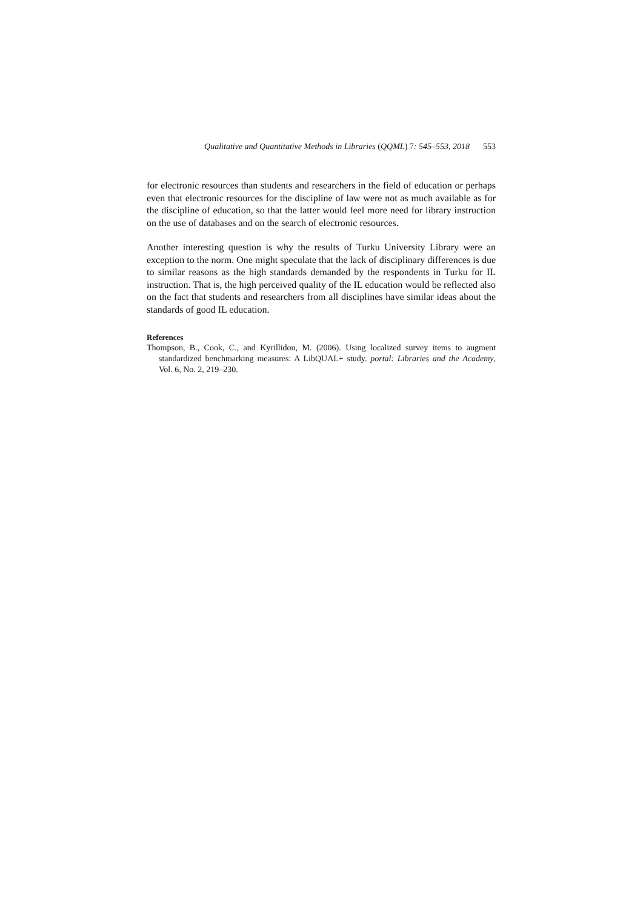Qualitative and Quantitative Methods in Libraries (QQML) 7: 545–553, 2018 553
for electronic resources than students and researchers in the field of education or perhaps even that electronic resources for the discipline of law were not as much available as for the discipline of education, so that the latter would feel more need for library instruction on the use of databases and on the search of electronic resources.
Another interesting question is why the results of Turku University Library were an exception to the norm. One might speculate that the lack of disciplinary differences is due to similar reasons as the high standards demanded by the respondents in Turku for IL instruction. That is, the high perceived quality of the IL education would be reflected also on the fact that students and researchers from all disciplines have similar ideas about the standards of good IL education.
References
Thompson, B., Cook, C., and Kyrillidou, M. (2006). Using localized survey items to augment standardized benchmarking measures: A LibQUAL+ study. portal: Libraries and the Academy, Vol. 6, No. 2, 219–230.